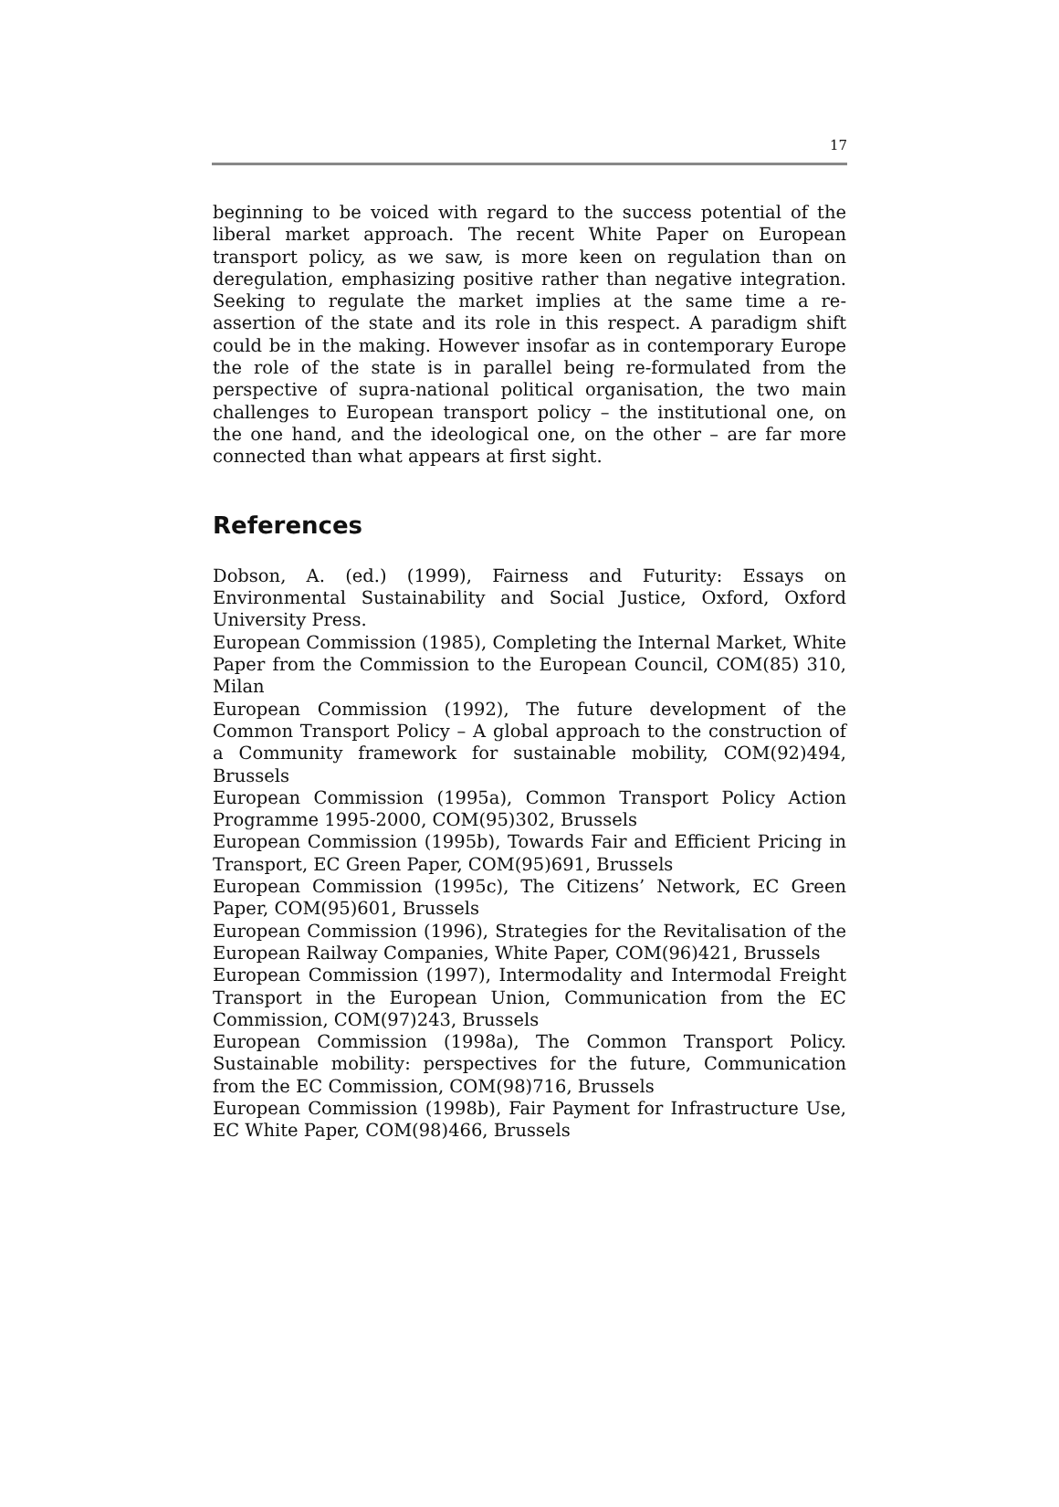17
beginning to be voiced with regard to the success potential of the liberal market approach. The recent White Paper on European transport policy, as we saw, is more keen on regulation than on deregulation, emphasizing positive rather than negative integration. Seeking to regulate the market implies at the same time a re-assertion of the state and its role in this respect. A paradigm shift could be in the making. However insofar as in contemporary Europe the role of the state is in parallel being re-formulated from the perspective of supra-national political organisation, the two main challenges to European transport policy – the institutional one, on the one hand, and the ideological one, on the other – are far more connected than what appears at first sight.
References
Dobson, A. (ed.) (1999), Fairness and Futurity: Essays on Environmental Sustainability and Social Justice, Oxford, Oxford University Press.
European Commission (1985), Completing the Internal Market, White Paper from the Commission to the European Council, COM(85) 310, Milan
European Commission (1992), The future development of the Common Transport Policy – A global approach to the construction of a Community framework for sustainable mobility, COM(92)494, Brussels
European Commission (1995a), Common Transport Policy Action Programme 1995-2000, COM(95)302, Brussels
European Commission (1995b), Towards Fair and Efficient Pricing in Transport, EC Green Paper, COM(95)691, Brussels
European Commission (1995c), The Citizens’ Network, EC Green Paper, COM(95)601, Brussels
European Commission (1996), Strategies for the Revitalisation of the European Railway Companies, White Paper, COM(96)421, Brussels
European Commission (1997), Intermodality and Intermodal Freight Transport in the European Union, Communication from the EC Commission, COM(97)243, Brussels
European Commission (1998a), The Common Transport Policy. Sustainable mobility: perspectives for the future, Communication from the EC Commission, COM(98)716, Brussels
European Commission (1998b), Fair Payment for Infrastructure Use, EC White Paper, COM(98)466, Brussels